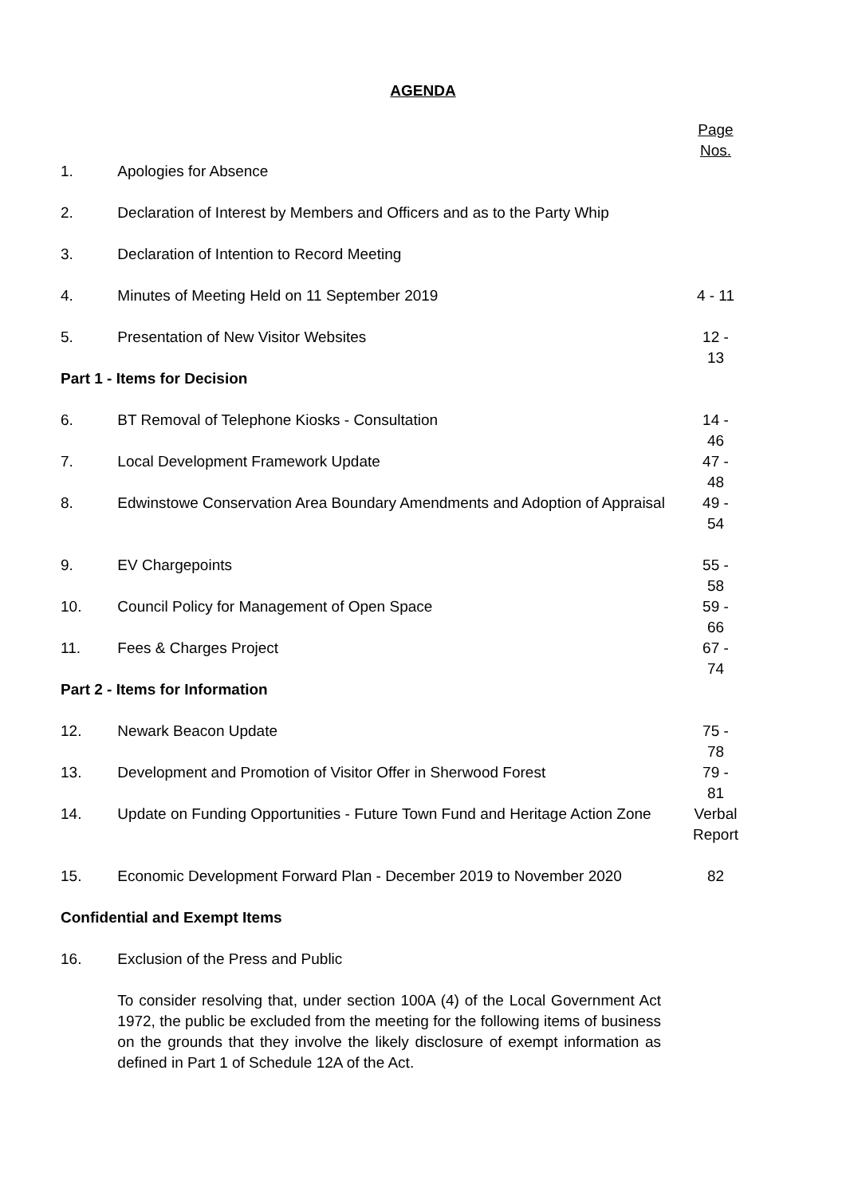AGENDA
| | | Page Nos. |
| 1. | Apologies for Absence | |
| 2. | Declaration of Interest by Members and Officers and as to the Party Whip | |
| 3. | Declaration of Intention to Record Meeting | |
| 4. | Minutes of Meeting Held on 11 September 2019 | 4 - 11 |
| 5. | Presentation of New Visitor Websites | 12 - 13 |
| Part 1 - Items for Decision | | |
| 6. | BT Removal of Telephone Kiosks - Consultation | 14 - 46 |
| 7. | Local Development Framework Update | 47 - 48 |
| 8. | Edwinstowe Conservation Area Boundary Amendments and Adoption of Appraisal | 49 - 54 |
| 9. | EV Chargepoints | 55 - 58 |
| 10. | Council Policy for Management of Open Space | 59 - 66 |
| 11. | Fees & Charges Project | 67 - 74 |
| Part 2 - Items for Information | | |
| 12. | Newark Beacon Update | 75 - 78 |
| 13. | Development and Promotion of Visitor Offer in Sherwood Forest | 79 - 81 |
| 14. | Update on Funding Opportunities - Future Town Fund and Heritage Action Zone | Verbal Report |
| 15. | Economic Development Forward Plan - December 2019 to November 2020 | 82 |
| Confidential and Exempt Items | | |
| 16. | Exclusion of the Press and Public | |
| | To consider resolving that, under section 100A (4) of the Local Government Act 1972, the public be excluded from the meeting for the following items of business on the grounds that they involve the likely disclosure of exempt information as defined in Part 1 of Schedule 12A of the Act. | |